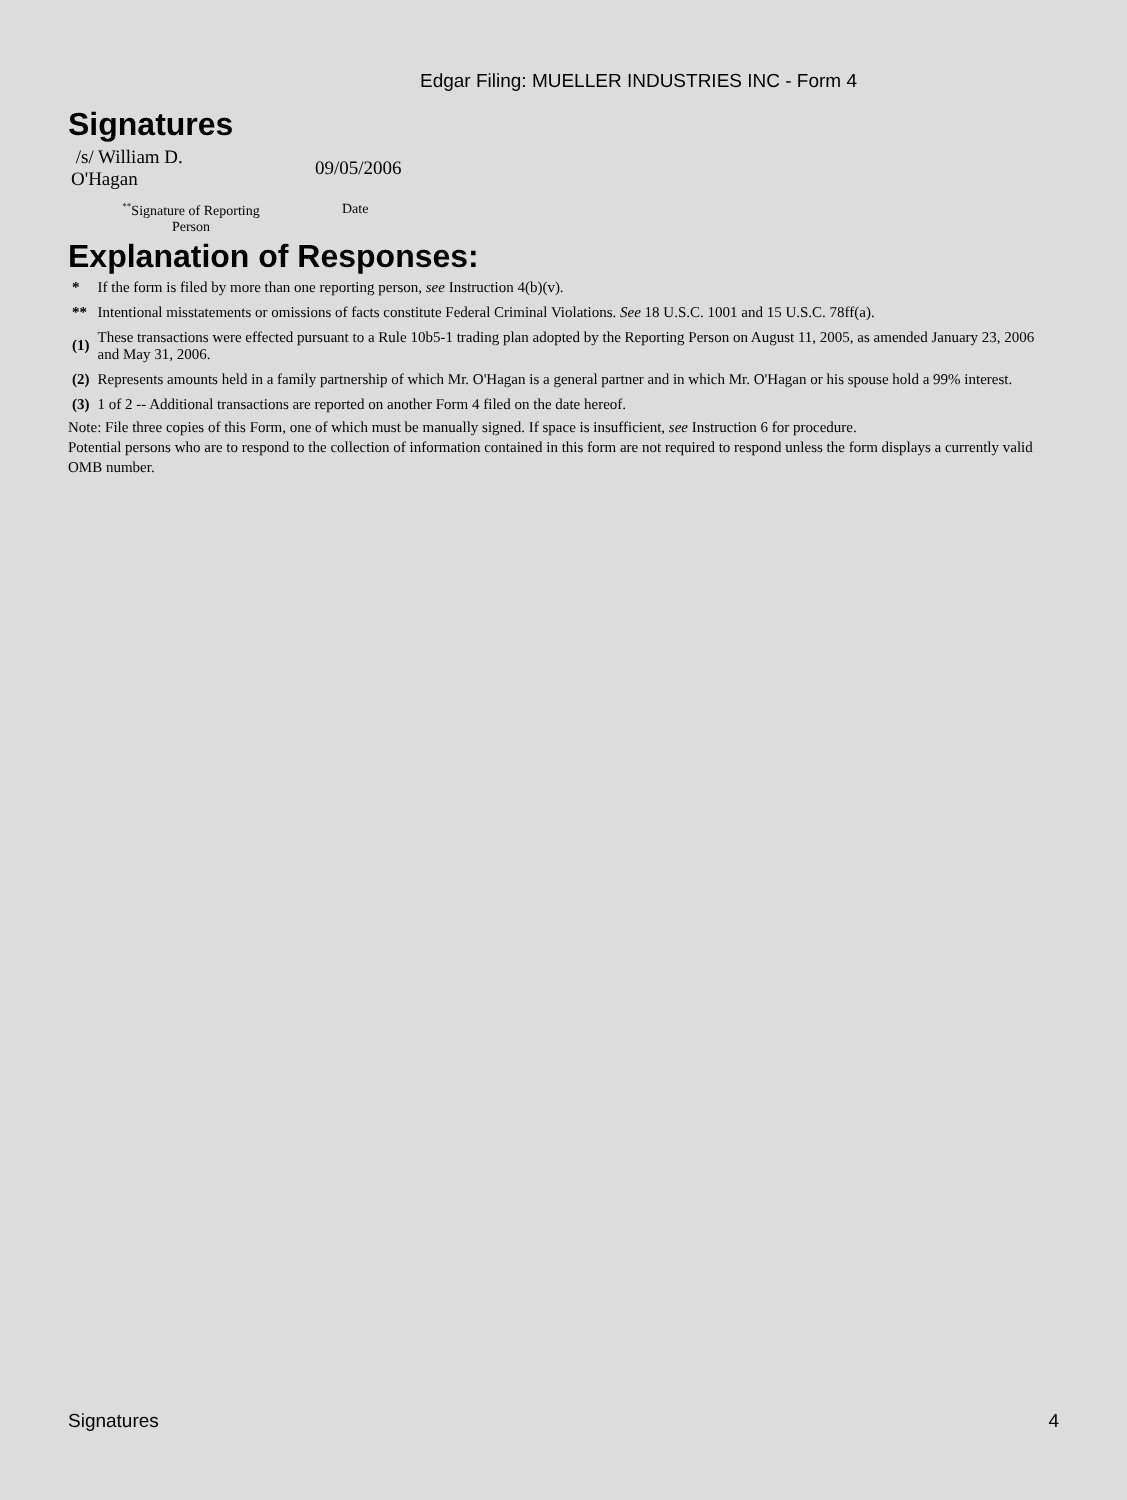Edgar Filing: MUELLER INDUSTRIES INC - Form 4
Signatures
| /s/ William D. O'Hagan | 09/05/2006 |
| <sup>**</sup> Signature of Reporting Person | Date |
Explanation of Responses:
| * | If the form is filed by more than one reporting person, see Instruction 4(b)(v). |
| ** | Intentional misstatements or omissions of facts constitute Federal Criminal Violations. See 18 U.S.C. 1001 and 15 U.S.C. 78ff(a). |
| (1) | These transactions were effected pursuant to a Rule 10b5-1 trading plan adopted by the Reporting Person on August 11, 2005, as amended January 23, 2006 and May 31, 2006. |
| (2) | Represents amounts held in a family partnership of which Mr. O'Hagan is a general partner and in which Mr. O'Hagan or his spouse hold a 99% interest. |
| (3) | 1 of 2 -- Additional transactions are reported on another Form 4 filed on the date hereof. |
Note: File three copies of this Form, one of which must be manually signed. If space is insufficient, see Instruction 6 for procedure.
Potential persons who are to respond to the collection of information contained in this form are not required to respond unless the form displays a currently valid OMB number.
Signatures 4